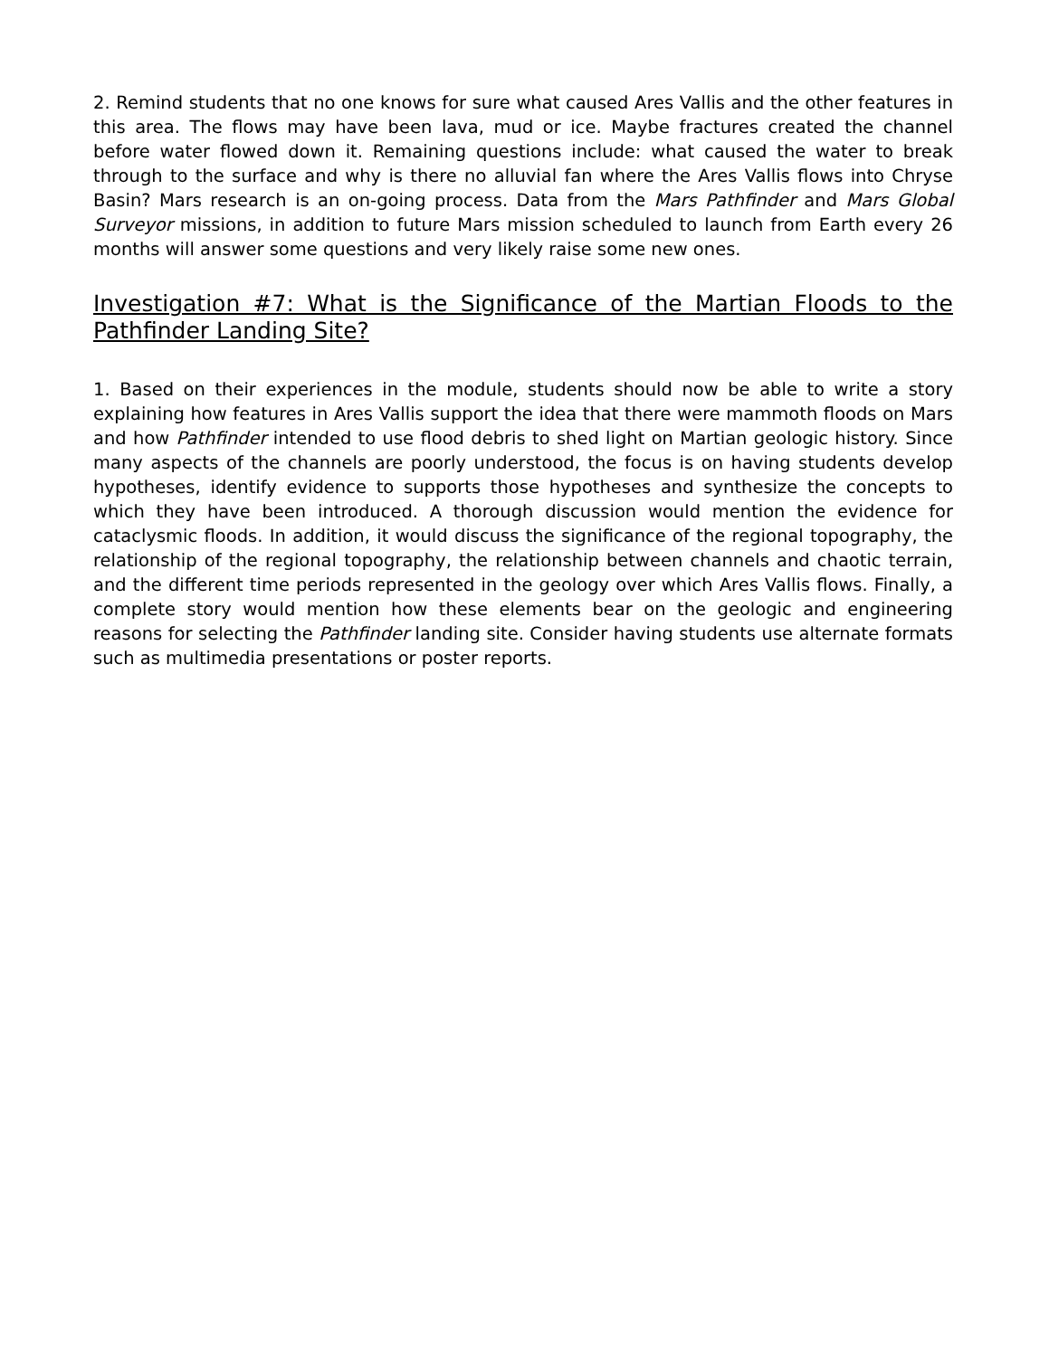2. Remind students that no one knows for sure what caused Ares Vallis and the other features in this area. The flows may have been lava, mud or ice. Maybe fractures created the channel before water flowed down it. Remaining questions include: what caused the water to break through to the surface and why is there no alluvial fan where the Ares Vallis flows into Chryse Basin? Mars research is an on-going process. Data from the Mars Pathfinder and Mars Global Surveyor missions, in addition to future Mars mission scheduled to launch from Earth every 26 months will answer some questions and very likely raise some new ones.
Investigation #7: What is the Significance of the Martian Floods to the Pathfinder Landing Site?
1. Based on their experiences in the module, students should now be able to write a story explaining how features in Ares Vallis support the idea that there were mammoth floods on Mars and how Pathfinder intended to use flood debris to shed light on Martian geologic history. Since many aspects of the channels are poorly understood, the focus is on having students develop hypotheses, identify evidence to supports those hypotheses and synthesize the concepts to which they have been introduced. A thorough discussion would mention the evidence for cataclysmic floods. In addition, it would discuss the significance of the regional topography, the relationship of the regional topography, the relationship between channels and chaotic terrain, and the different time periods represented in the geology over which Ares Vallis flows. Finally, a complete story would mention how these elements bear on the geologic and engineering reasons for selecting the Pathfinder landing site. Consider having students use alternate formats such as multimedia presentations or poster reports.